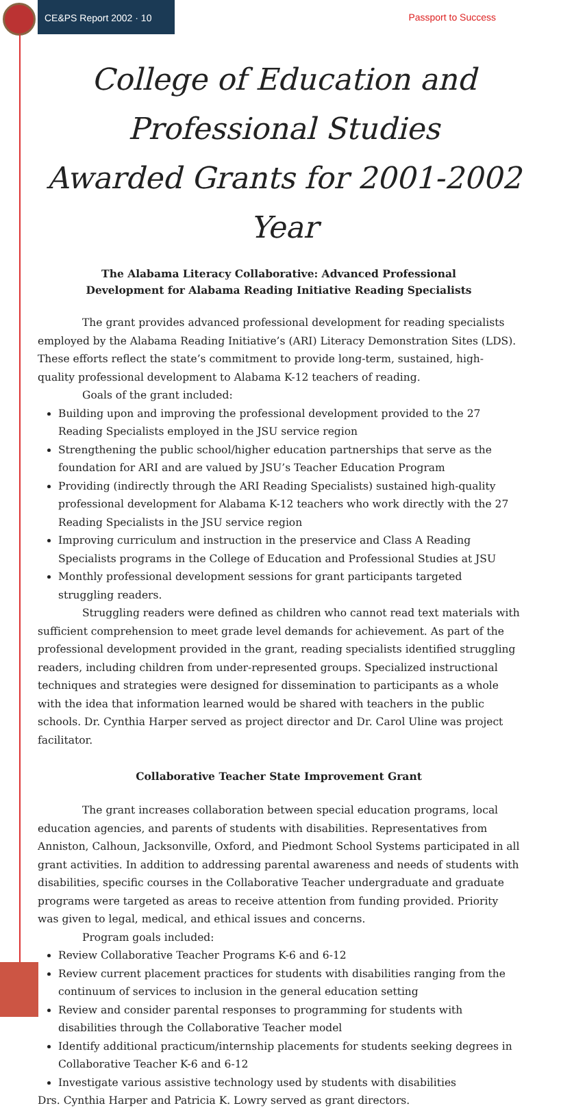CE&PS Report 2002 · 10
Passport to Success
College of Education and Professional Studies
Awarded Grants for 2001-2002 Year
The Alabama Literacy Collaborative: Advanced Professional
Development for Alabama Reading Initiative Reading Specialists
The grant provides advanced professional development for reading specialists employed by the Alabama Reading Initiative’s (ARI) Literacy Demonstration Sites (LDS). These efforts reflect the state’s commitment to provide long-term, sustained, high-quality professional development to Alabama K-12 teachers of reading.
Goals of the grant included:
Building upon and improving the professional development provided to the 27 Reading Specialists employed in the JSU service region
Strengthening the public school/higher education partnerships that serve as the foundation for ARI and are valued by JSU’s Teacher Education Program
Providing (indirectly through the ARI Reading Specialists) sustained high-quality professional development for Alabama K-12 teachers who work directly with the 27 Reading Specialists in the JSU service region
Improving curriculum and instruction in the preservice and Class A Reading Specialists programs in the College of Education and Professional Studies at JSU
Monthly professional development sessions for grant participants targeted struggling readers.
Struggling readers were defined as children who cannot read text materials with sufficient comprehension to meet grade level demands for achievement. As part of the professional development provided in the grant, reading specialists identified struggling readers, including children from under-represented groups. Specialized instructional techniques and strategies were designed for dissemination to participants as a whole with the idea that information learned would be shared with teachers in the public schools. Dr. Cynthia Harper served as project director and Dr. Carol Uline was project facilitator.
Collaborative Teacher State Improvement Grant
The grant increases collaboration between special education programs, local education agencies, and parents of students with disabilities. Representatives from Anniston, Calhoun, Jacksonville, Oxford, and Piedmont School Systems participated in all grant activities. In addition to addressing parental awareness and needs of students with disabilities, specific courses in the Collaborative Teacher undergraduate and graduate programs were targeted as areas to receive attention from funding provided. Priority was given to legal, medical, and ethical issues and concerns.
Program goals included:
Review Collaborative Teacher Programs K-6 and 6-12
Review current placement practices for students with disabilities ranging from the continuum of services to inclusion in the general education setting
Review and consider parental responses to programming for students with disabilities through the Collaborative Teacher model
Identify additional practicum/internship placements for students seeking degrees in Collaborative Teacher K-6 and 6-12
Investigate various assistive technology used by students with disabilities
Drs. Cynthia Harper and Patricia K. Lowry served as grant directors.